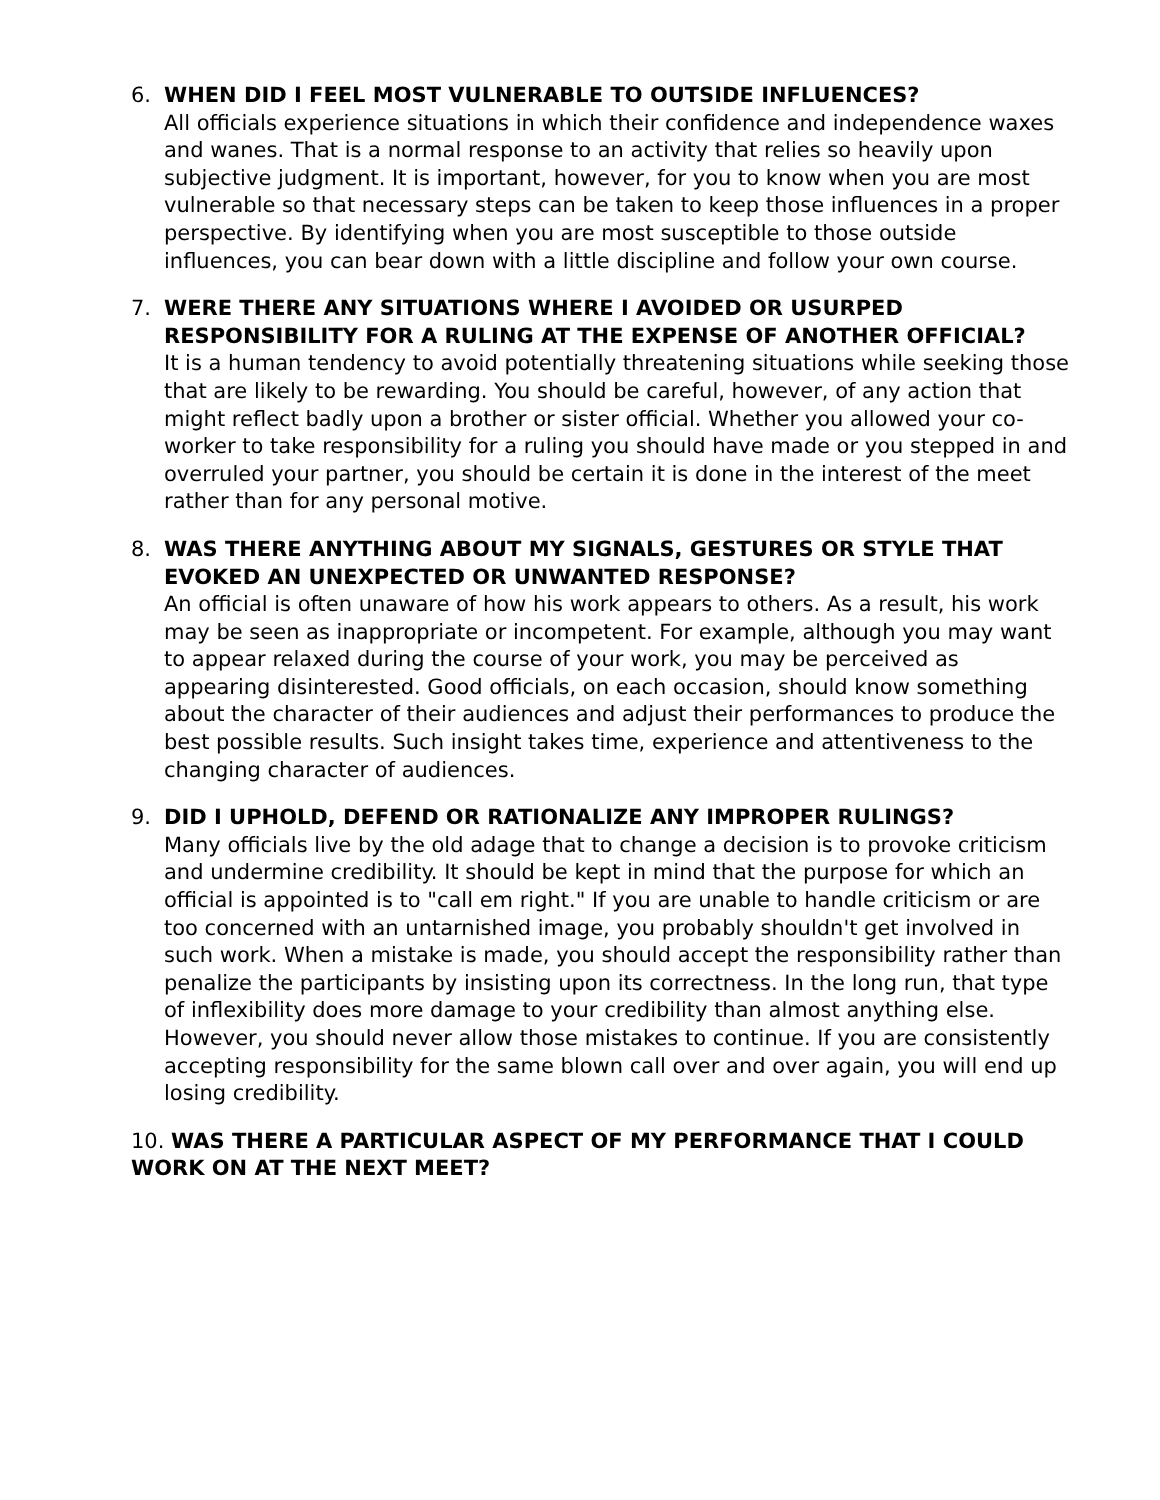6. WHEN DID I FEEL MOST VULNERABLE TO OUTSIDE INFLUENCES?
All officials experience situations in which their confidence and independence waxes and wanes. That is a normal response to an activity that relies so heavily upon subjective judgment. It is important, however, for you to know when you are most vulnerable so that necessary steps can be taken to keep those influences in a proper perspective. By identifying when you are most susceptible to those outside influences, you can bear down with a little discipline and follow your own course.
7. WERE THERE ANY SITUATIONS WHERE I AVOIDED OR USURPED RESPONSIBILITY FOR A RULING AT THE EXPENSE OF ANOTHER OFFICIAL?
It is a human tendency to avoid potentially threatening situations while seeking those that are likely to be rewarding. You should be careful, however, of any action that might reflect badly upon a brother or sister official. Whether you allowed your co-worker to take responsibility for a ruling you should have made or you stepped in and overruled your partner, you should be certain it is done in the interest of the meet rather than for any personal motive.
8. WAS THERE ANYTHING ABOUT MY SIGNALS, GESTURES OR STYLE THAT EVOKED AN UNEXPECTED OR UNWANTED RESPONSE?
An official is often unaware of how his work appears to others. As a result, his work may be seen as inappropriate or incompetent. For example, although you may want to appear relaxed during the course of your work, you may be perceived as appearing disinterested. Good officials, on each occasion, should know something about the character of their audiences and adjust their performances to produce the best possible results. Such insight takes time, experience and attentiveness to the changing character of audiences.
9. DID I UPHOLD, DEFEND OR RATIONALIZE ANY IMPROPER RULINGS?
Many officials live by the old adage that to change a decision is to provoke criticism and undermine credibility. It should be kept in mind that the purpose for which an official is appointed is to "call em right." If you are unable to handle criticism or are too concerned with an untarnished image, you probably shouldn't get involved in such work. When a mistake is made, you should accept the responsibility rather than penalize the participants by insisting upon its correctness. In the long run, that type of inflexibility does more damage to your credibility than almost anything else. However, you should never allow those mistakes to continue. If you are consistently accepting responsibility for the same blown call over and over again, you will end up losing credibility.
10. WAS THERE A PARTICULAR ASPECT OF MY PERFORMANCE THAT I COULD WORK ON AT THE NEXT MEET?